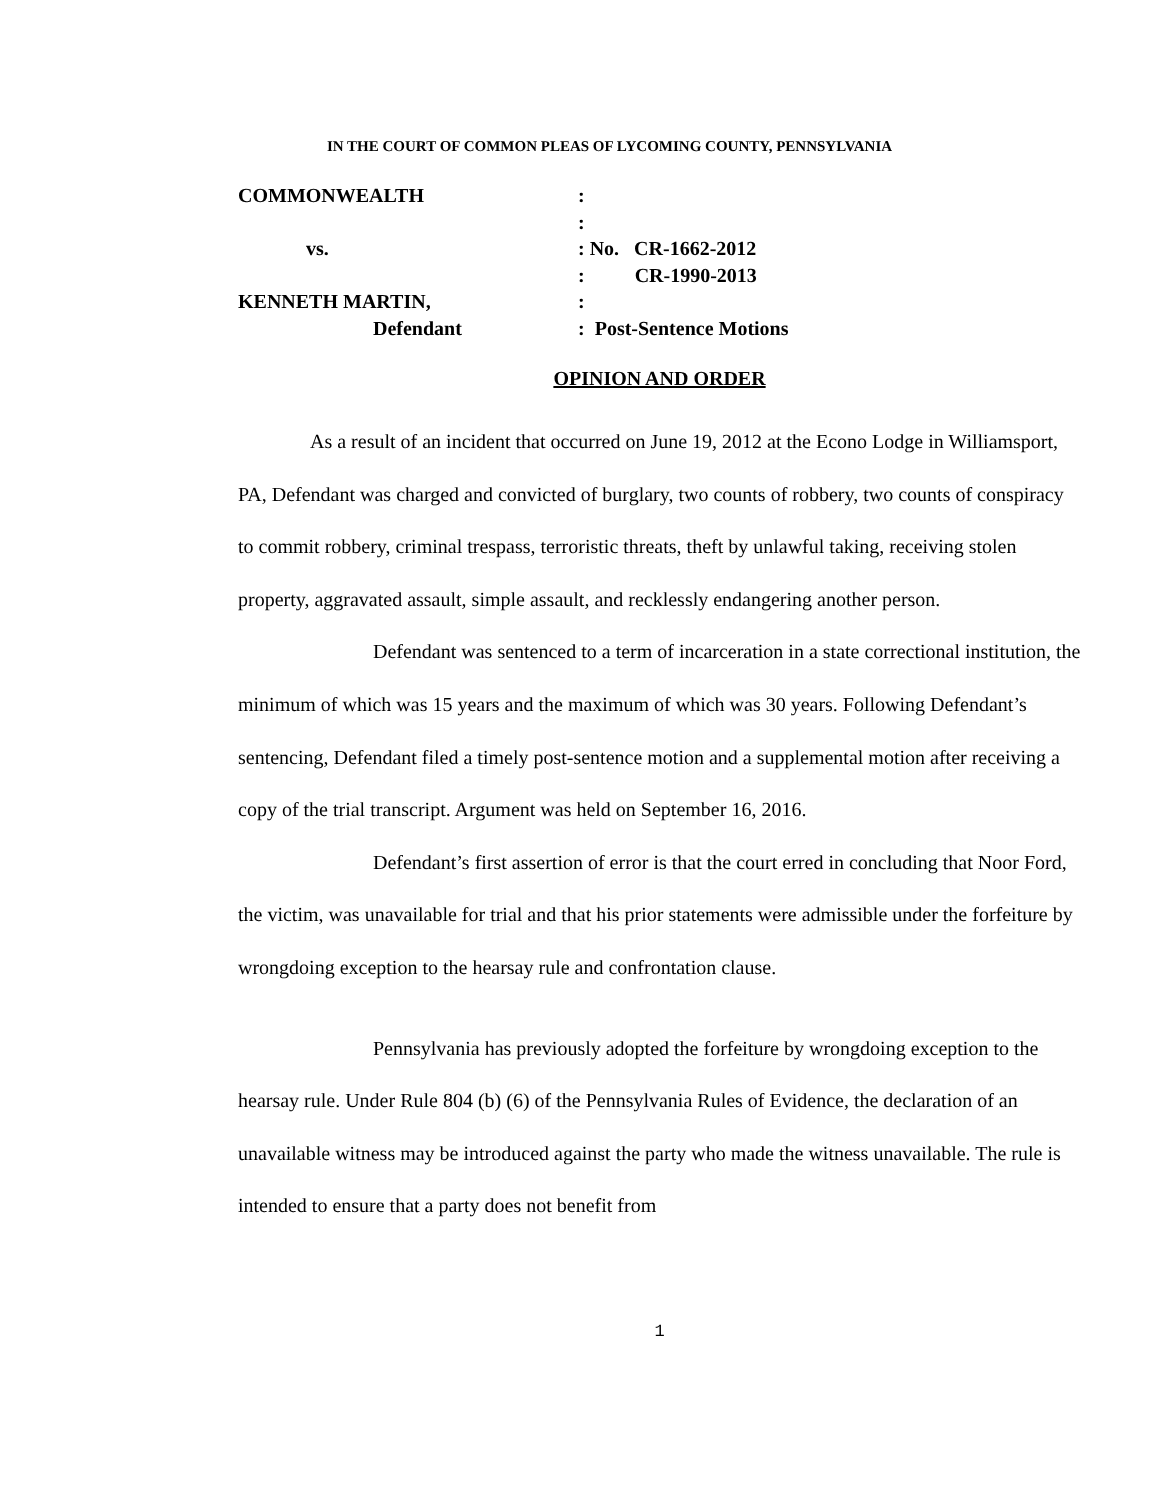IN THE COURT OF COMMON PLEAS OF LYCOMING COUNTY, PENNSYLVANIA
| COMMONWEALTH | : |
| | : |
| vs. | : No. CR-1662-2012 |
| | : CR-1990-2013 |
| KENNETH MARTIN, | : |
| Defendant | : Post-Sentence Motions |
OPINION AND ORDER
As a result of an incident that occurred on June 19, 2012 at the Econo Lodge in Williamsport, PA, Defendant was charged and convicted of burglary, two counts of robbery, two counts of conspiracy to commit robbery, criminal trespass, terroristic threats, theft by unlawful taking, receiving stolen property, aggravated assault, simple assault, and recklessly endangering another person.
Defendant was sentenced to a term of incarceration in a state correctional institution, the minimum of which was 15 years and the maximum of which was 30 years. Following Defendant’s sentencing, Defendant filed a timely post-sentence motion and a supplemental motion after receiving a copy of the trial transcript. Argument was held on September 16, 2016.
Defendant’s first assertion of error is that the court erred in concluding that Noor Ford, the victim, was unavailable for trial and that his prior statements were admissible under the forfeiture by wrongdoing exception to the hearsay rule and confrontation clause.
Pennsylvania has previously adopted the forfeiture by wrongdoing exception to the hearsay rule. Under Rule 804 (b) (6) of the Pennsylvania Rules of Evidence, the declaration of an unavailable witness may be introduced against the party who made the witness unavailable. The rule is intended to ensure that a party does not benefit from
1